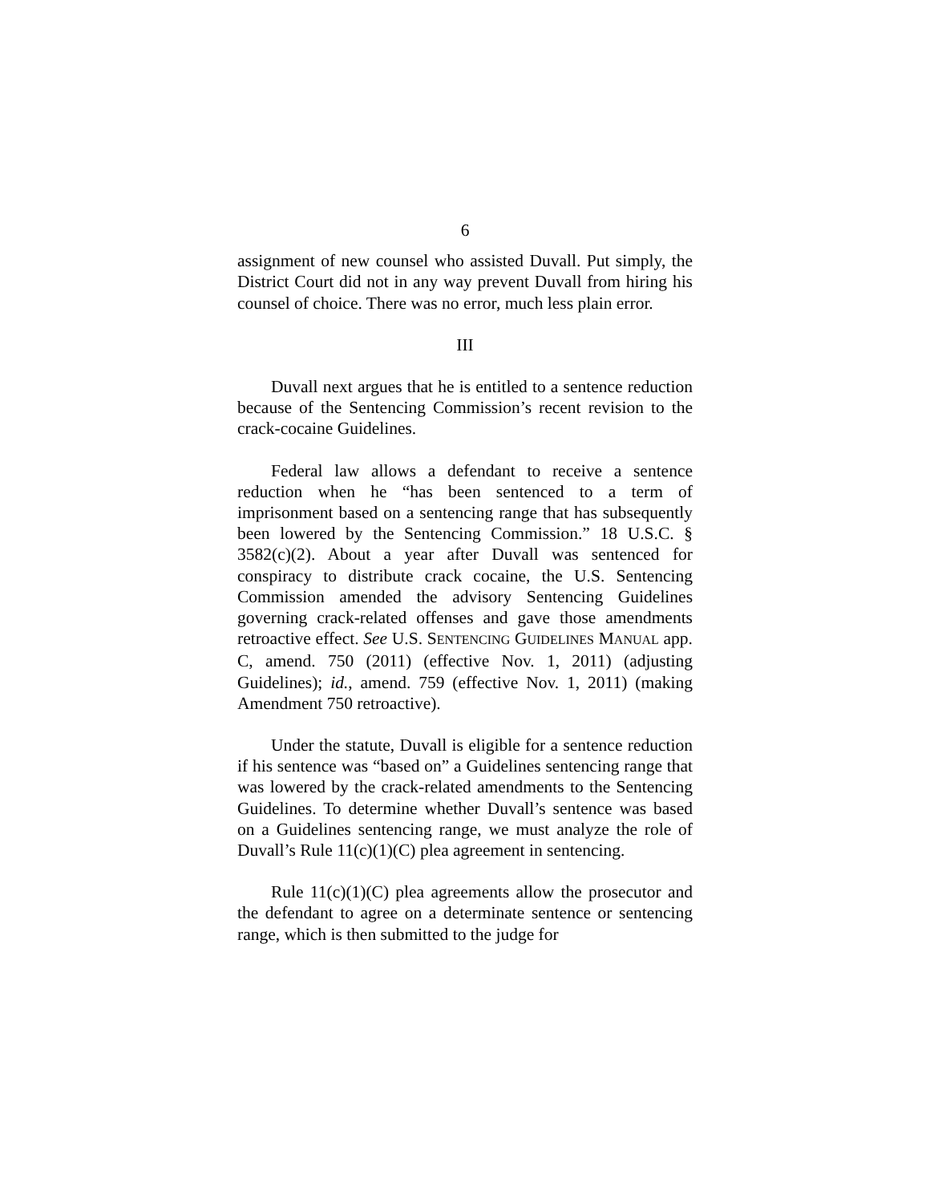6
assignment of new counsel who assisted Duvall. Put simply, the District Court did not in any way prevent Duvall from hiring his counsel of choice. There was no error, much less plain error.
III
Duvall next argues that he is entitled to a sentence reduction because of the Sentencing Commission’s recent revision to the crack-cocaine Guidelines.
Federal law allows a defendant to receive a sentence reduction when he “has been sentenced to a term of imprisonment based on a sentencing range that has subsequently been lowered by the Sentencing Commission.” 18 U.S.C. § 3582(c)(2). About a year after Duvall was sentenced for conspiracy to distribute crack cocaine, the U.S. Sentencing Commission amended the advisory Sentencing Guidelines governing crack-related offenses and gave those amendments retroactive effect. See U.S. SENTENCING GUIDELINES MANUAL app. C, amend. 750 (2011) (effective Nov. 1, 2011) (adjusting Guidelines); id., amend. 759 (effective Nov. 1, 2011) (making Amendment 750 retroactive).
Under the statute, Duvall is eligible for a sentence reduction if his sentence was “based on” a Guidelines sentencing range that was lowered by the crack-related amendments to the Sentencing Guidelines. To determine whether Duvall’s sentence was based on a Guidelines sentencing range, we must analyze the role of Duvall’s Rule 11(c)(1)(C) plea agreement in sentencing.
Rule 11(c)(1)(C) plea agreements allow the prosecutor and the defendant to agree on a determinate sentence or sentencing range, which is then submitted to the judge for